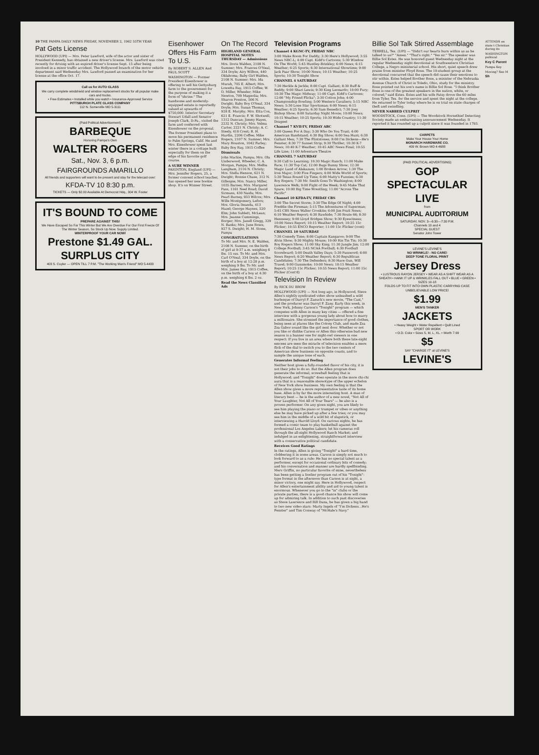10 THE PAMPA DAILY NEWS FRIDAY, NOVEMBER 2, 1962 55TH YEAR
Pat Gets License
HOLLYWOOD (UPI) — Mrs. Peter Lawford, wife of the actor and sister of President Kennedy, has obtained a new driver's license. Mrs. Lawford was cited recently for driving with an expired driver's license Sept. 15 after being involved in a minor traffic accident. The Hollywood branch of the motor vehicle department said Wednesday Mrs. Lawford passed an examination for her license at the office Oct. 17.
Call us for AUTO GLASS
We carry complete windshield and window replacement stocks for all popular make cars and trucks.
• Free Estimates • Installed while you watch • Insurance-Approved Service
PITTSBURGH PLATE GLASS COMPANY
112 N. Somerville MO 5-3111
(Paid Political Advertisement)
BARBEQUE
Honoring Pampa's Own
WALTER ROGERS
Sat., Nov. 3, 6 p.m.
FAIRGROUNDS AMARILLO
All friends and supporters will want to be present and stay for the telecast over:
KFDA-TV 10 8:30 p.m.
TICKETS — Only $2.00 Available At Democrat Hdq., 304 W. Foster
IT'S BOUND TO COME
PREPARE AGAINST THIS!
We Have Escaped So Far This Winter But We Are Overdue For Our First Freeze Of The Winter Season, So Stock Up Now. Supply Limited.
WINTERPROOF YOUR CAR NOW!
Prestone $1.49 GAL.
SURPLUS CITY
403 S. Cuyler — OPEN TILL 7 P.M. "The Working Man's Friend" MO 5-4433
Eisenhower Offers His Farm To U.S.
By ROBERT S. ALLEN And PAUL SCOTT
WASHINGTON — Former President Eisenhower is offering to sell his Gettysburg farm to the government for the purpose of making it a form of "shrine." The handsome and modernly-equipped estate is reportedly valued at upwards of $750,000. Interior Secretary Stewart Udall and Senator Joseph Clark, D-Pa., visited the farm and conferred with Eisenhower on the proposal. The former President plans to move his permanent residence to Palm Springs, Calif. He and Mrs. Eisenhower spent last winter there in a cottage built especially for them on the edge of his favorite golf course.
A SURE WINNER
PAIGNTON, England (UPI) — Mrs. Jennifer Rogers, 25, a former convent school teacher, has opened her new bookie shop. It's on Winner Street.
On The Record
HIGHLAND GENERAL HOSPITAL NOTES THURSDAY — Admissions
Mrs. Doris Walden, 2108 N. Sumner; Mrs. Frances O'Neal, 334 Doyle; Airy Wilbon, 440 Oklahoma; Baby Girl Walden, 2108 N. Sumner; Mrs. Ida Murah, 705 E. Albert; Mrs. Lowetta Ray, 1915 Coffee; W. O. Miller, Wheeler; Mike Newton, 709 Magnolia; Mrs. Sharon Preston, 506 N. Dwight; Baby Boy O'Neal, 334 Doyle; Mrs. Susan Thomas, 928 E. Murphy; Mrs. Etta Cox, 621 E. Francis; F. W. Shotwell, 1312 Duncan; Jimmy Hayes, 2232 N. Christy; Mrs. Velma Carter, 2221 N. Christy; A. C. Steely, 418 Crest; R. H. Hardin, 2206 Coffee; Mike Rogers, 2107 N. Sumner; Mrs. Mary Houston, 1042 Farley; Baby Boy Ray, 1915 Coffee
Dismissals
John Mackie, Pampa; Mrs. Ola Underwood, Wheeler; C. A. Morgan, Pampa; Mrs. Melba Langham, 2116 N. Christy; Mrs. Stella Henson, 621 N. Dwight; Ronnie Chase, 312 N. Gillespie; Mrs. Nancy Miller, 1035 Barnes; Mrs. Margaret Pass, 1161 Neel Road; David Sirmans, 430 Naida; Mrs. Pearl Burney, 933 Wilcox; Mrs. Wille Montgomery, Lefors; Mrs. Gloria Deanda, 413 Hazel; George Haynes, 520 Elm; John Sublett, McLean; Mrs. Jeanne Cummings, Borger; Mrs. Janell Gregg, 329 N. Banks; Mrs. June Rowe, 927 S. Dwight; H. M. Stone, Pampa
CONGRATULATIONS
To Mr. and Mrs. N. E. Walden, 2108 N. Sumner, on the birth of girl at 9:37 a.m. weighing 6 lbs. 15 ozs. To Mr. and Mrs. Carl O'Neal, 334 Doyle, on the birth of a boy at 12:28 p.m. weighing 9 lbs. To Mr. and Mrs. James Ray, 1915 Coffee, on the birth of a boy at 4:30 p.m. weighing 6 lbs. 2 oz.
Read the News Classified Ads
Television Programs
Channel 4 KGNC-TV, FRIDAY NBC
3:00 Make Room For Daddy; 3:30 Here's Hollywood; 3:55 News NBC-L; 4:00 Capt. Kidd's Cartoons; 5:30 Window On The World; 5:45 Huntley-Brinkley; 6:00 News; 6:15 Weather; 6:25 Sports; 6:30 International Showtime; 9:00 Jack Paar Show; 10:00 News; 10:15 Weather; 10:25 Sports; 10:30 Tonight Show
CHANNEL 4 SATURDAY
7:30 Heckle & Jeckle; 8:00 Capt. Gallant; 8:30 Ruff & Reddy; 9:00 Shari Lewis; 9:30 King Leonardo; 10:00 Fury; 10:30 The Magic Midway; 11:00 Capt. Kidd's Cartoons; 12:00 "My Friend Flicka"; 3:30 Cotton John; 4:00 Championship Bowling; 5:00 Western Cavaliers; 5:15 NBC News; 5:30 Lone Star Sportsman; 6:00 News; 6:15 Weather; 6:25 Sports; 6:30 Sam Benedict; 7:30 Joey Bishop Show; 8:00 Saturday Night Movie; 10:00 News; 10:15 Weather; 10:25 Sports; 10:30 Wide Country; 11:30 Dragnet
Channel 7 KVII-TV, FRIDAY ABC
3:00 Queen For A Day; 3:30 Who Do You Trust; 4:00 American Bandstand; 4:30 Big Show; 6:00 Sea Hunt; 6:30 Gallant Men; 7:30 The Flintstones; 8:00 I'm Dickens—He's Fenster; 8:30 77 Sunset Strip; 9:30 Thriller; 10:30 K-7 News; 10:40 K-7 Weather; 10:45 ABC News Final; 10:55 Life Line; 11:00 Adventure Theatre
CHANNEL 7 SATURDAY
9:30 Call to Learning; 10:30 Magic Ranch; 11:00 Make Face; 11:30 Top Cat; 12:00 Bugs Bunny Show; 12:30 Magic Land of Alakazam; 1:00 Broken Arrow; 1:30 The Iron Major; 3:00 Five Fingers; 4:00 Wide World of Sports; 5:30 Texas Round Up Time; 6:00 Matty's Funnies; 6:30 Roy Rogers; 7:30 Mr. Smith Goes To Washington; 8:00 Lawrence Welk; 9:00 Fight of the Week; 9:45 Make That Spare; 10:00 Big Time Wrestling; 11:00 "Across The Pacific"
Channel 10 KFDA-TV, FRIDAY CBS
3:00 The Secret Storm; 3:30 The Edge Of Night; 4:00 Freddie the Fireman; 5:15 The Adventures of Superman; 5:45 CBS News Walter Cronkite; 6:00 Jim Pratt News; 6:10 Weather Report; 6:30 Rawhide; 7:30 Route 66; 8:30 Hennesey; 9:00 Lloyd Bridges Show; 9:30 Eyewitness; 10:00 News Report; 10:15 Weather Report; 10:25 15c Flicker; 10:55 ENCO Reporter; 11:00 15c Flicker (cont)
CHANNEL 10 SATURDAY
7:30 Comedy Time; 8:00 Captain Kangaroo; 9:00 The Alvin Show; 9:30 Mighty Mouse; 10:00 Rin Tin Tin; 10:30 Roy Rogers Show; 11:00 Sky King; 11:30 Jungle Jim; 12:00 College Football; 3:45 NCAA Football; 4:30 Football Scoreboard; 5:00 Death Valley Days; 5:30 Password; 6:00 News Report; 6:20 Weather Report; 6:30 Republican Candidates; 7:30 The Defenders; 8:30 Have Gun, Will Travel; 9:00 Gunsmoke; 10:00 News; 10:15 Weather Report; 10:25 15c Flicker; 10:55 News Report; 11:00 15c Flicker (Cont'd)
Television In Review
By RICK DU BROW
HOLLYWOOD (UPI) — Not long ago, in Hollywood, Steve Allen's nightly syndicated video show unleashed a wild burlesque of Darryl F. Zanuck's new movie, "The Cast," and the producer was Darryl F. Zany. Early this week, in New York, Johnny Carson's "Tonight" program — which competes with Allen in many key cities — offered a fine interview with a gorgeous young lady about how to marry a millionaire. She stressed the importance of good clothes, being seen at places like the Colony Club, and made Zsa Zsa Gabor sound like the girl next door. Whether or not you like or dislike Carson or Allen this otherwise bad new season is a banner one for night-owl viewers in one respect: If you live in an area where both these late-night emcees are seen the miracle of television enables a mere flick of the dial to switch you to the two centers of American show business on opposite coasts, and to sample the unique tone of each.
Generates Informal Feeling
Neither host gives a fully-rounded flavor of his city, it is not their jobs to do so. But the Allen program does generate the informal, screwball feeling that is Hollywood; and "Tonight" does operate in the more chi-chi aura that is a reasonable stereotype of the upper echelon of New York show business. My own feeling is that the Allen show gives a more representative taste of its home base. Allen is by far the more interesting host. A man of literary bent — he is the author of a new novel, "Not All of Your Laughter, Not All of Your Tears" — he also is a proven performer. On any given night, you are likely to see him playing the piano or trumpet or vibes or anything else he may have picked up after a few tries; or you may see him in the middle of a wild bit of slapstick, or interviewing a Harold Lloyd. On various nights, he has formed a comic team to play basketball against the professional Los Angeles Lakers; let his cameras roll through the all-night Hollywood Ranch Market; and indulged in an enlightening, straightforward interview with a conservative political candidate.
Receives Good Ratings
In the ratings, Allen is giving "Tonight" a hard time, clobbering it in some areas. Carson is simply not much to look forward to as a rule: He has no special talent as a performer, except for occasional ordinary bits of comedy; and his conversation and manner are hardly spellbinding. Merv Griffin, no particular favorite of mine, nevertheless has been getting a livelier program out of his "Tonight"-type format in the afternoon than Carson is at night, a minor victory, one might say. Here in Hollywood, respect for Allen's entertainment ability and aid to young talent is enormous. Whenever you go to the "in" clubs or the private parties, there is a good chance his show will come up for admiring talk. In addition to such past discoveries as Steve Lawrence and Bill Dana, he has given a big hand to two new video stars: Marty Ingels of "I'm Dickens...He's Fenster" and Tim Conway of "McHale's Navy."
Billie Sol Talk Stirred Assemblage
TERRELL, Tex. (UPI) — "Didn't our hearts burn within us as he talked to us?" "Amen." "That's right." "Yes sir." The speaker was Billie Sol Estes. He was honored guest Wednesday night at the regular Wednesday night devotional at Southwestern Christian College, a Negro ministerial school. His short, quiet speech drew praise from minister Floyd Rose. The 10-student group at the devotional concurred that the speech did cause their emotions to stir within. Estes helped Brother Rose, a minister of the Nebraska Avenue Church of Christ in Toledo, Ohio, study for the ministry. Rose pointed out his son's name is Billie Sol Rose. "I think Brother Rose is one of the greatest speakers in the nation, white, or colored," said Estes. Estes and his wife Patsy drove the 60 miles from Tyler, Tex. for the service and spent the night at the college. He returned to Tyler today where he is on trial on state charges of theft and swindling.
NEVER NABBED CULPRIT
WOODSTOCK, Conn. (UPI) — The Woodstock Horsethief Detecting Society made an embarrassing announcement Wednesday. It reported it has rounded up a culprit since it was founded in 1793.
CARPETS
Make Your House Your Home
MONARCH HARDWARE CO.
409 W. Brown MO 4-4688
(PAID POLITICAL ADVERTISING)
GOP SPECTACULAR LIVE
from
MUNICIPAL AUDITORIUM
SATURDAY, NOV. 3—6:30—7:30 P.M.
Channels 10 and 4
SPECIAL GUEST
Senator John Tower
LEVINE'S LEVINE'S
NO WRINKLE! - NO CARE!
DEEP TONE FLORAL PRINT
Jersey Dress
• LUSTROUS RAYON JERSEY • WEAR AS A SHIFT WEAR AS A SHEATH • HANK IT UP & WRINKLES FALL OUT • BLUE • GREEN • SIZES 10-18
FOLDS UP TO FIT INTO OWN PLASTIC CARRYING CASE
UNBELIEVABLE LOW PRICE!
$1.99
MEN'S TANKER
JACKETS
• Heavy Weight • Water Repellent • Quilt Lined
SPORT OR WORK
• O.D. Color • Sizes S, M, L, XL. • Worth 7.99
$5
SAY "CHARGE IT" at LEVINE'S
LEVINE'S
ATTENDS on state t Christian during its
WASHINGTON political
Key C Parent
Pampa Key
Moving? See M
Sh